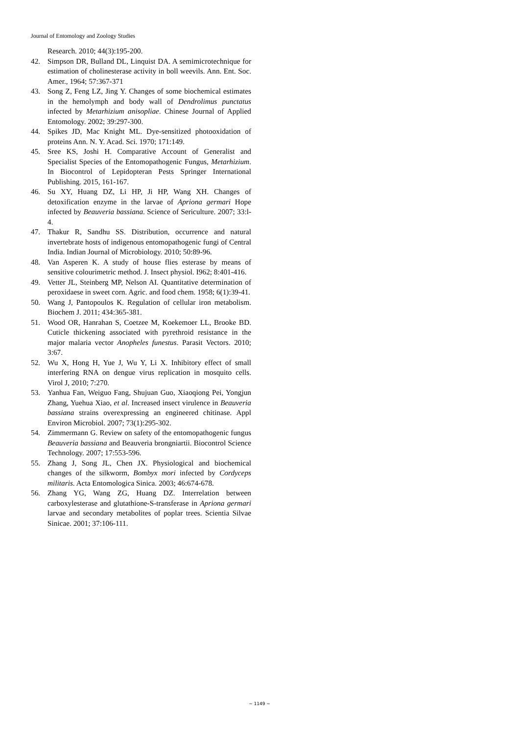Journal of Entomology and Zoology Studies
Research. 2010; 44(3):195-200.
42. Simpson DR, Bulland DL, Linquist DA. A semimicrotechnique for estimation of cholinesterase activity in boll weevils. Ann. Ent. Soc. Amer., 1964; 57:367-371
43. Song Z, Feng LZ, Jing Y. Changes of some biochemical estimates in the hemolymph and body wall of Dendrolimus punctatus infected by Metarhizium anisopliae. Chinese Journal of Applied Entomology. 2002; 39:297-300.
44. Spikes JD, Mac Knight ML. Dye-sensitized photooxidation of proteins Ann. N. Y. Acad. Sci. 1970; 171:149.
45. Sree KS, Joshi H. Comparative Account of Generalist and Specialist Species of the Entomopathogenic Fungus, Metarhizium. In Biocontrol of Lepidopteran Pests Springer International Publishing. 2015, 161-167.
46. Su XY, Huang DZ, Li HP, Ji HP, Wang XH. Changes of detoxification enzyme in the larvae of Apriona germari Hope infected by Beauveria bassiana. Science of Sericulture. 2007; 33:l-4.
47. Thakur R, Sandhu SS. Distribution, occurrence and natural invertebrate hosts of indigenous entomopathogenic fungi of Central India. Indian Journal of Microbiology. 2010; 50:89-96.
48. Van Asperen K. A study of house flies esterase by means of sensitive colourimetric method. J. Insect physiol. I962; 8:401-416.
49. Vetter JL, Steinberg MP, Nelson AI. Quantitative determination of peroxidaese in sweet corn. Agric. and food chem. 1958; 6(1):39-41.
50. Wang J, Pantopoulos K. Regulation of cellular iron metabolism. Biochem J. 2011; 434:365-381.
51. Wood OR, Hanrahan S, Coetzee M, Koekemoer LL, Brooke BD. Cuticle thickening associated with pyrethroid resistance in the major malaria vector Anopheles funestus. Parasit Vectors. 2010; 3:67.
52. Wu X, Hong H, Yue J, Wu Y, Li X. Inhibitory effect of small interfering RNA on dengue virus replication in mosquito cells. Virol J, 2010; 7:270.
53. Yanhua Fan, Weiguo Fang, Shujuan Guo, Xiaoqiong Pei, Yongjun Zhang, Yuehua Xiao, et al. Increased insect virulence in Beauveria bassiana strains overexpressing an engineered chitinase. Appl Environ Microbiol. 2007; 73(1):295-302.
54. Zimmermann G. Review on safety of the entomopathogenic fungus Beauveria bassiana and Beauveria brongniartii. Biocontrol Science Technology. 2007; 17:553-596.
55. Zhang J, Song JL, Chen JX. Physiological and biochemical changes of the silkworm, Bombyx mori infected by Cordyceps militaris. Acta Entomologica Sinica. 2003; 46:674-678.
56. Zhang YG, Wang ZG, Huang DZ. Interrelation between carboxylesterase and glutathione-S-transferase in Apriona germari larvae and secondary metabolites of poplar trees. Scientia Silvae Sinicae. 2001; 37:106-111.
~ 1149 ~